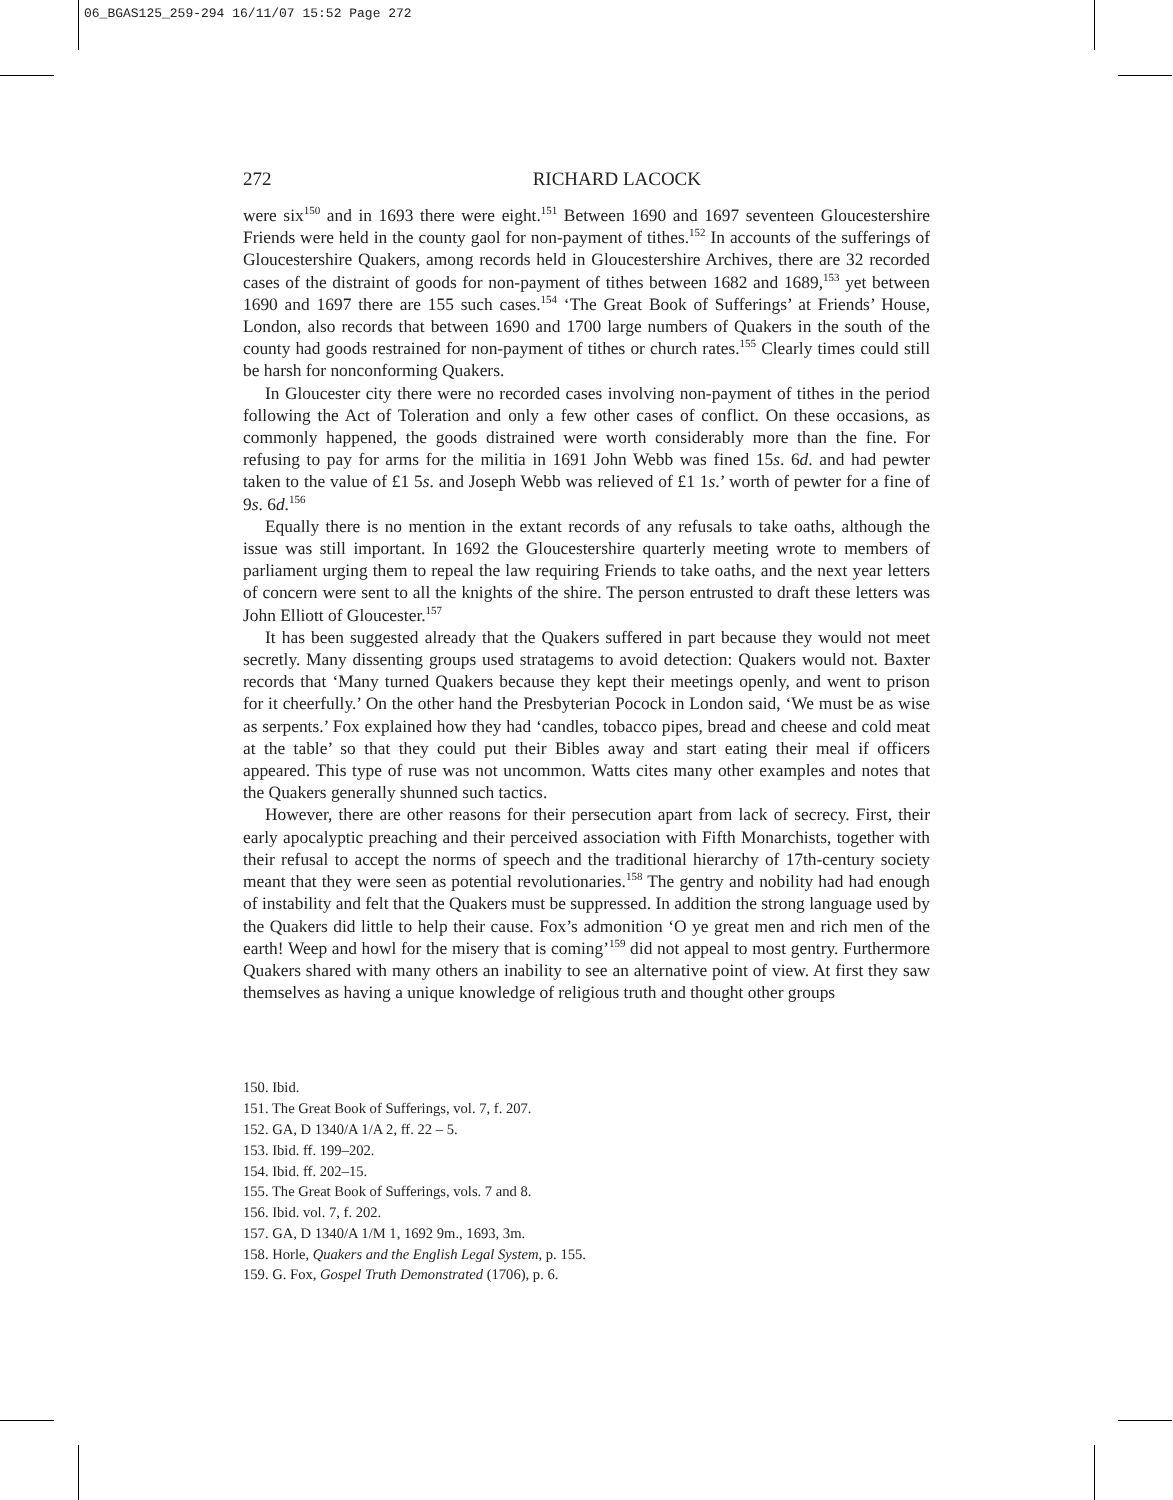06_BGAS125_259-294 16/11/07 15:52 Page 272
272 RICHARD LACOCK
were six<sup>150</sup> and in 1693 there were eight.<sup>151</sup> Between 1690 and 1697 seventeen Gloucestershire Friends were held in the county gaol for non-payment of tithes.<sup>152</sup> In accounts of the sufferings of Gloucestershire Quakers, among records held in Gloucestershire Archives, there are 32 recorded cases of the distraint of goods for non-payment of tithes between 1682 and 1689,<sup>153</sup> yet between 1690 and 1697 there are 155 such cases.<sup>154</sup> ‘The Great Book of Sufferings’ at Friends’ House, London, also records that between 1690 and 1700 large numbers of Quakers in the south of the county had goods restrained for non-payment of tithes or church rates.<sup>155</sup> Clearly times could still be harsh for nonconforming Quakers.
In Gloucester city there were no recorded cases involving non-payment of tithes in the period following the Act of Toleration and only a few other cases of conflict. On these occasions, as commonly happened, the goods distrained were worth considerably more than the fine. For refusing to pay for arms for the militia in 1691 John Webb was fined 15s. 6d. and had pewter taken to the value of £1 5s. and Joseph Webb was relieved of £1 1s.’ worth of pewter for a fine of 9s. 6d.<sup>156</sup>
Equally there is no mention in the extant records of any refusals to take oaths, although the issue was still important. In 1692 the Gloucestershire quarterly meeting wrote to members of parliament urging them to repeal the law requiring Friends to take oaths, and the next year letters of concern were sent to all the knights of the shire. The person entrusted to draft these letters was John Elliott of Gloucester.<sup>157</sup>
It has been suggested already that the Quakers suffered in part because they would not meet secretly. Many dissenting groups used stratagems to avoid detection: Quakers would not. Baxter records that ‘Many turned Quakers because they kept their meetings openly, and went to prison for it cheerfully.’ On the other hand the Presbyterian Pocock in London said, ‘We must be as wise as serpents.’ Fox explained how they had ‘candles, tobacco pipes, bread and cheese and cold meat at the table’ so that they could put their Bibles away and start eating their meal if officers appeared. This type of ruse was not uncommon. Watts cites many other examples and notes that the Quakers generally shunned such tactics.
However, there are other reasons for their persecution apart from lack of secrecy. First, their early apocalyptic preaching and their perceived association with Fifth Monarchists, together with their refusal to accept the norms of speech and the traditional hierarchy of 17th-century society meant that they were seen as potential revolutionaries.<sup>158</sup> The gentry and nobility had had enough of instability and felt that the Quakers must be suppressed. In addition the strong language used by the Quakers did little to help their cause. Fox’s admonition ‘O ye great men and rich men of the earth! Weep and howl for the misery that is coming’<sup>159</sup> did not appeal to most gentry. Furthermore Quakers shared with many others an inability to see an alternative point of view. At first they saw themselves as having a unique knowledge of religious truth and thought other groups
150. Ibid.
151. The Great Book of Sufferings, vol. 7, f. 207.
152. GA, D 1340/A 1/A 2, ff. 22 – 5.
153. Ibid. ff. 199–202.
154. Ibid. ff. 202–15.
155. The Great Book of Sufferings, vols. 7 and 8.
156. Ibid. vol. 7, f. 202.
157. GA, D 1340/A 1/M 1, 1692 9m., 1693, 3m.
158. Horle, Quakers and the English Legal System, p. 155.
159. G. Fox, Gospel Truth Demonstrated (1706), p. 6.